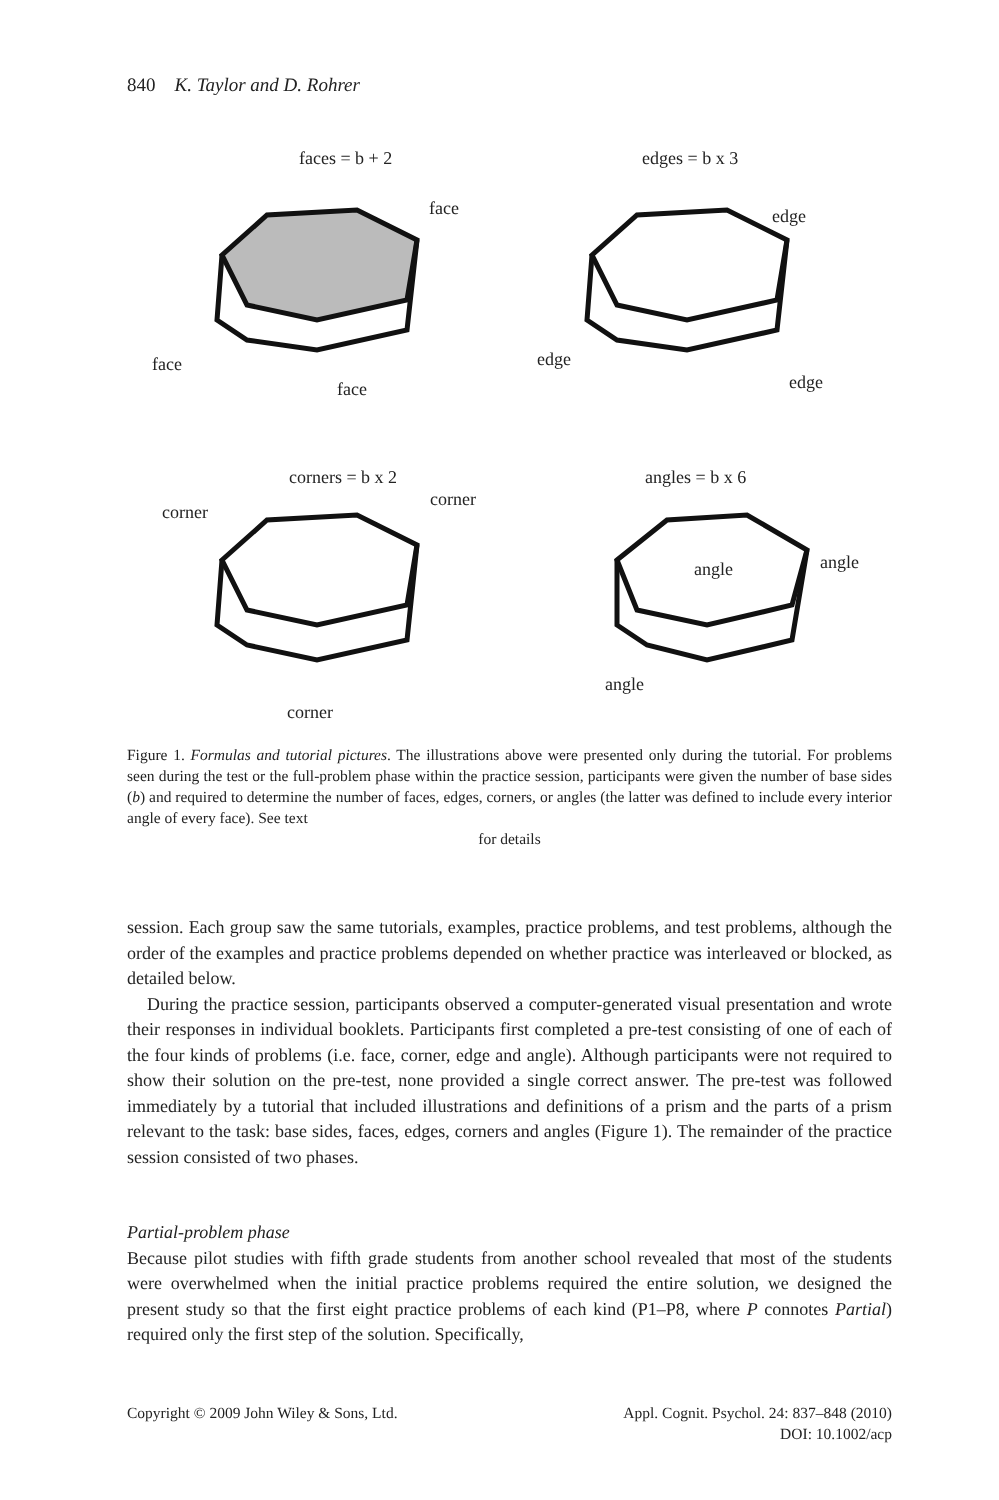840 K. Taylor and D. Rohrer
faces = b + 2
edges = b x 3
corners = b x 2
angles = b x 6
face
face
face
edge
edge
edge
corner
corner
corner
angle
angle
angle
Figure 1. Formulas and tutorial pictures. The illustrations above were presented only during the tutorial. For problems seen during the test or the full-problem phase within the practice session, participants were given the number of base sides (b) and required to determine the number of faces, edges, corners, or angles (the latter was defined to include every interior angle of every face). See text
for details
session. Each group saw the same tutorials, examples, practice problems, and test problems, although the order of the examples and practice problems depended on whether practice was interleaved or blocked, as detailed below.
During the practice session, participants observed a computer-generated visual presentation and wrote their responses in individual booklets. Participants first completed a pre-test consisting of one of each of the four kinds of problems (i.e. face, corner, edge and angle). Although participants were not required to show their solution on the pre-test, none provided a single correct answer. The pre-test was followed immediately by a tutorial that included illustrations and definitions of a prism and the parts of a prism relevant to the task: base sides, faces, edges, corners and angles (Figure 1). The remainder of the practice session consisted of two phases.
Partial-problem phase
Because pilot studies with fifth grade students from another school revealed that most of the students were overwhelmed when the initial practice problems required the entire solution, we designed the present study so that the first eight practice problems of each kind (P1–P8, where P connotes Partial) required only the first step of the solution. Specifically,
Copyright © 2009 John Wiley & Sons, Ltd. Appl. Cognit. Psychol. 24: 837–848 (2010)
DOI: 10.1002/acp